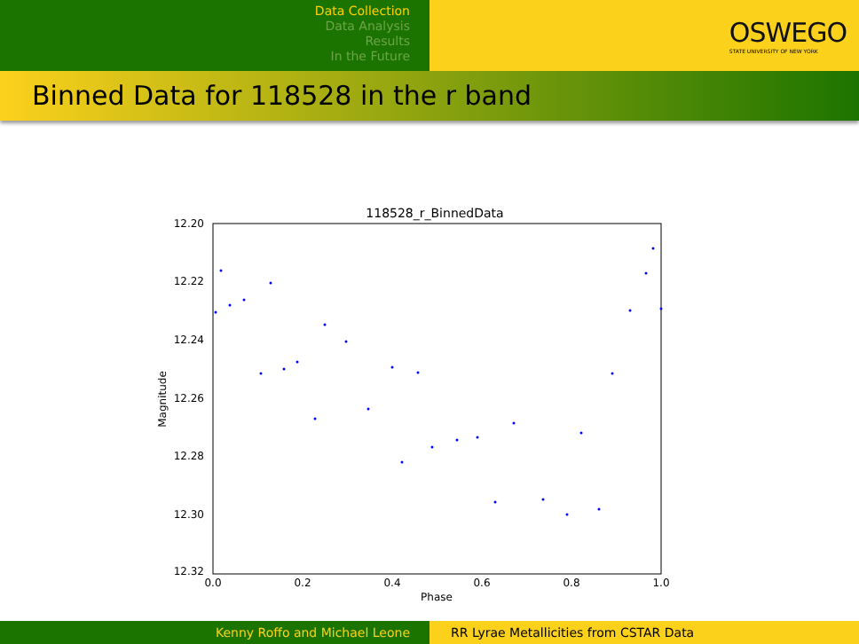Data Collection
Data Analysis
Results
In the Future
OSWEGO
STATE UNIVERSITY OF NEW YORK
Binned Data for 118528 in the r band
118528_r_BinnedData
12.20
12.22
12.24
12.26
12.28
12.30
12.32
0.0
0.2
0.4
0.6
0.8
1.0
Phase
Magnitude
Kenny Roffo and Michael Leone RR Lyrae Metallicities from CSTAR Data